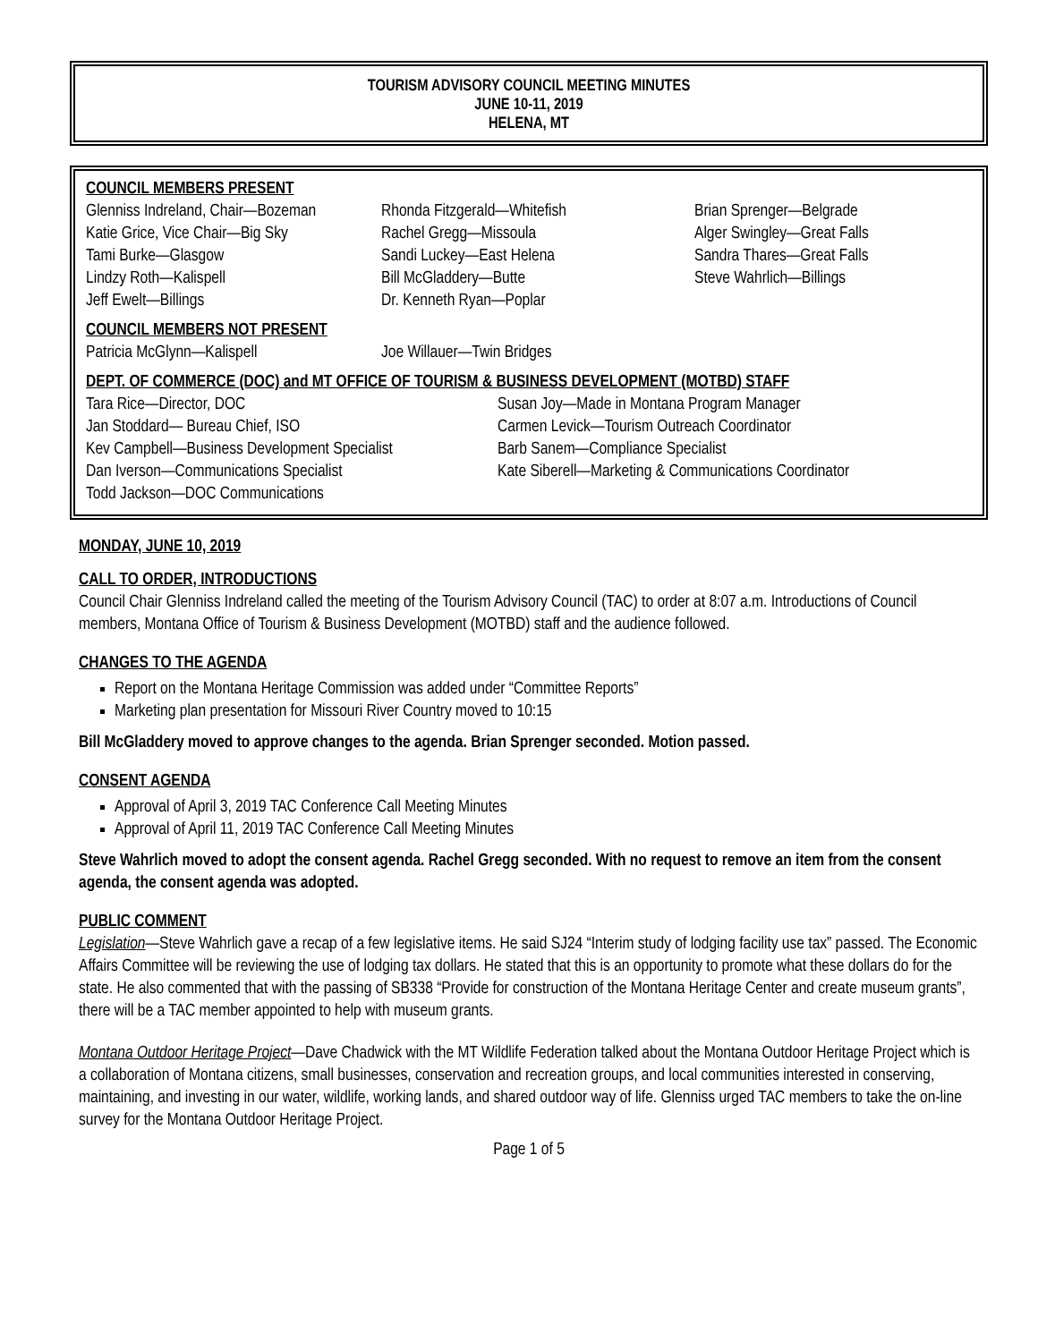TOURISM ADVISORY COUNCIL MEETING MINUTES
JUNE 10-11, 2019
HELENA, MT
COUNCIL MEMBERS PRESENT
Glenniss Indreland, Chair—Bozeman
Katie Grice, Vice Chair—Big Sky
Tami Burke—Glasgow
Lindzy Roth—Kalispell
Jeff Ewelt—Billings
Rhonda Fitzgerald—Whitefish
Rachel Gregg—Missoula
Sandi Luckey—East Helena
Bill McGladdery—Butte
Dr. Kenneth Ryan—Poplar
Brian Sprenger—Belgrade
Alger Swingley—Great Falls
Sandra Thares—Great Falls
Steve Wahrlich—Billings
COUNCIL MEMBERS NOT PRESENT
Patricia McGlynn—Kalispell
Joe Willauer—Twin Bridges
DEPT. OF COMMERCE (DOC) and MT OFFICE OF TOURISM & BUSINESS DEVELOPMENT (MOTBD) STAFF
Tara Rice—Director, DOC
Jan Stoddard— Bureau Chief, ISO
Kev Campbell—Business Development Specialist
Dan Iverson—Communications Specialist
Todd Jackson—DOC Communications
Susan Joy—Made in Montana Program Manager
Carmen Levick—Tourism Outreach Coordinator
Barb Sanem—Compliance Specialist
Kate Siberell—Marketing & Communications Coordinator
MONDAY, JUNE 10, 2019
CALL TO ORDER, INTRODUCTIONS
Council Chair Glenniss Indreland called the meeting of the Tourism Advisory Council (TAC) to order at 8:07 a.m. Introductions of Council members, Montana Office of Tourism & Business Development (MOTBD) staff and the audience followed.
CHANGES TO THE AGENDA
Report on the Montana Heritage Commission was added under “Committee Reports”
Marketing plan presentation for Missouri River Country moved to 10:15
Bill McGladdery moved to approve changes to the agenda. Brian Sprenger seconded. Motion passed.
CONSENT AGENDA
Approval of April 3, 2019 TAC Conference Call Meeting Minutes
Approval of April 11, 2019 TAC Conference Call Meeting Minutes
Steve Wahrlich moved to adopt the consent agenda. Rachel Gregg seconded. With no request to remove an item from the consent agenda, the consent agenda was adopted.
PUBLIC COMMENT
Legislation—Steve Wahrlich gave a recap of a few legislative items. He said SJ24 “Interim study of lodging facility use tax” passed. The Economic Affairs Committee will be reviewing the use of lodging tax dollars. He stated that this is an opportunity to promote what these dollars do for the state. He also commented that with the passing of SB338 “Provide for construction of the Montana Heritage Center and create museum grants”, there will be a TAC member appointed to help with museum grants.
Montana Outdoor Heritage Project—Dave Chadwick with the MT Wildlife Federation talked about the Montana Outdoor Heritage Project which is a collaboration of Montana citizens, small businesses, conservation and recreation groups, and local communities interested in conserving, maintaining, and investing in our water, wildlife, working lands, and shared outdoor way of life. Glenniss urged TAC members to take the on-line survey for the Montana Outdoor Heritage Project.
Page 1 of 5